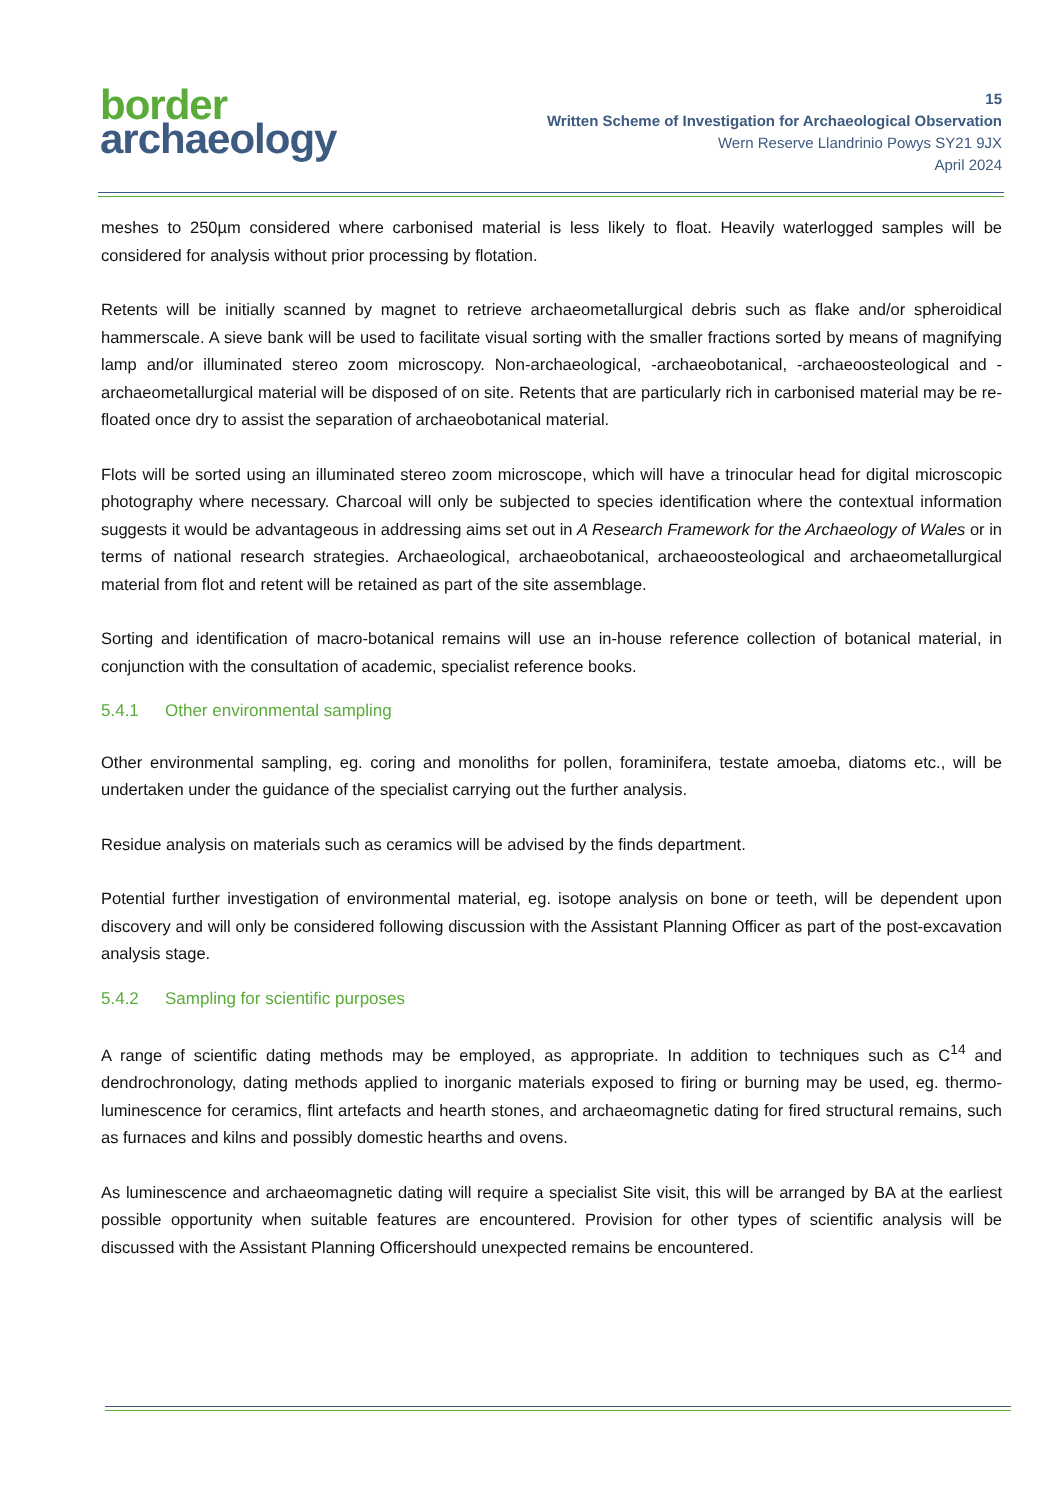border
archaeology
15
Written Scheme of Investigation for Archaeological Observation
Wern Reserve Llandrinio Powys SY21 9JX
April 2024
meshes to 250µm considered where carbonised material is less likely to float. Heavily waterlogged samples will be considered for analysis without prior processing by flotation.
Retents will be initially scanned by magnet to retrieve archaeometallurgical debris such as flake and/or spheroidical hammerscale. A sieve bank will be used to facilitate visual sorting with the smaller fractions sorted by means of magnifying lamp and/or illuminated stereo zoom microscopy. Non-archaeological, -archaeobotanical, -archaeoosteological and -archaeometallurgical material will be disposed of on site. Retents that are particularly rich in carbonised material may be re-floated once dry to assist the separation of archaeobotanical material.
Flots will be sorted using an illuminated stereo zoom microscope, which will have a trinocular head for digital microscopic photography where necessary. Charcoal will only be subjected to species identification where the contextual information suggests it would be advantageous in addressing aims set out in A Research Framework for the Archaeology of Wales or in terms of national research strategies. Archaeological, archaeobotanical, archaeoosteological and archaeometallurgical material from flot and retent will be retained as part of the site assemblage.
Sorting and identification of macro-botanical remains will use an in-house reference collection of botanical material, in conjunction with the consultation of academic, specialist reference books.
5.4.1 Other environmental sampling
Other environmental sampling, eg. coring and monoliths for pollen, foraminifera, testate amoeba, diatoms etc., will be undertaken under the guidance of the specialist carrying out the further analysis.
Residue analysis on materials such as ceramics will be advised by the finds department.
Potential further investigation of environmental material, eg. isotope analysis on bone or teeth, will be dependent upon discovery and will only be considered following discussion with the Assistant Planning Officer as part of the post-excavation analysis stage.
5.4.2 Sampling for scientific purposes
A range of scientific dating methods may be employed, as appropriate. In addition to techniques such as C<sup>14</sup> and dendrochronology, dating methods applied to inorganic materials exposed to firing or burning may be used, eg. thermo-luminescence for ceramics, flint artefacts and hearth stones, and archaeomagnetic dating for fired structural remains, such as furnaces and kilns and possibly domestic hearths and ovens.
As luminescence and archaeomagnetic dating will require a specialist Site visit, this will be arranged by BA at the earliest possible opportunity when suitable features are encountered. Provision for other types of scientific analysis will be discussed with the Assistant Planning Officershould unexpected remains be encountered.